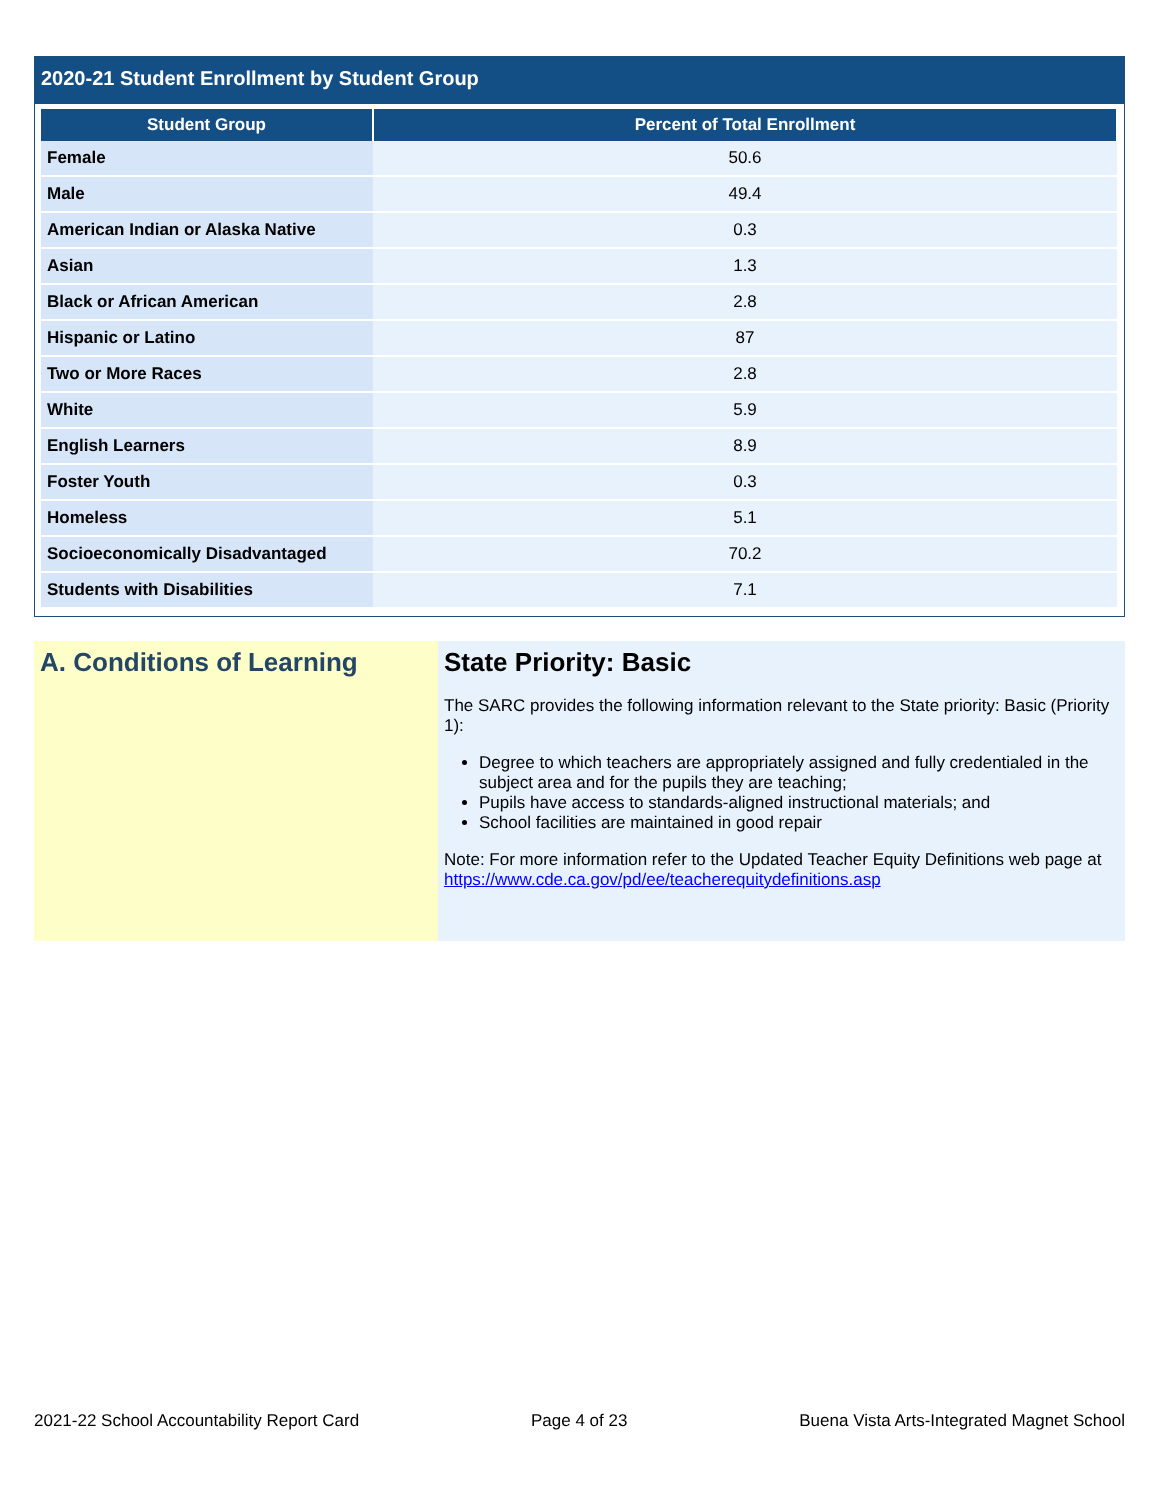2020-21 Student Enrollment by Student Group
| Student Group | Percent of Total Enrollment |
| --- | --- |
| Female | 50.6 |
| Male | 49.4 |
| American Indian or Alaska Native | 0.3 |
| Asian | 1.3 |
| Black or African American | 2.8 |
| Hispanic or Latino | 87 |
| Two or More Races | 2.8 |
| White | 5.9 |
| English Learners | 8.9 |
| Foster Youth | 0.3 |
| Homeless | 5.1 |
| Socioeconomically Disadvantaged | 70.2 |
| Students with Disabilities | 7.1 |
A. Conditions of Learning State Priority: Basic
The SARC provides the following information relevant to the State priority: Basic (Priority 1):
Degree to which teachers are appropriately assigned and fully credentialed in the subject area and for the pupils they are teaching;
Pupils have access to standards-aligned instructional materials; and
School facilities are maintained in good repair
Note: For more information refer to the Updated Teacher Equity Definitions web page at https://www.cde.ca.gov/pd/ee/teacherequitydefinitions.asp
2021-22 School Accountability Report Card Page 4 of 23 Buena Vista Arts-Integrated Magnet School